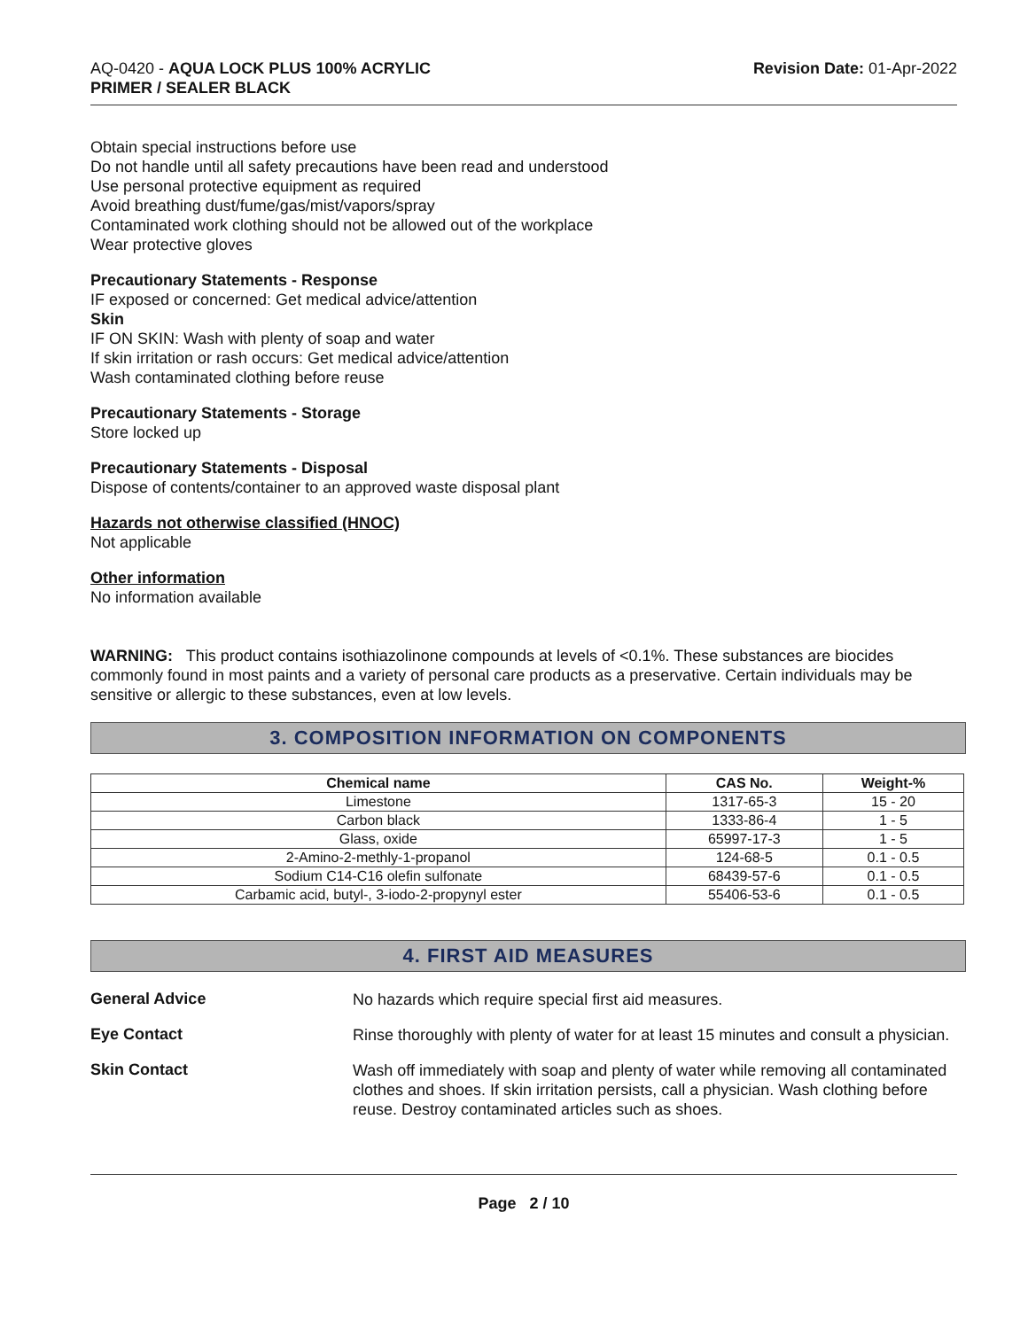AQ-0420 - AQUA LOCK PLUS 100% ACRYLIC
PRIMER / SEALER BLACK
Revision Date: 01-Apr-2022
Obtain special instructions before use
Do not handle until all safety precautions have been read and understood
Use personal protective equipment as required
Avoid breathing dust/fume/gas/mist/vapors/spray
Contaminated work clothing should not be allowed out of the workplace
Wear protective gloves
Precautionary Statements - Response
IF exposed or concerned: Get medical advice/attention
Skin
IF ON SKIN: Wash with plenty of soap and water
If skin irritation or rash occurs: Get medical advice/attention
Wash contaminated clothing before reuse
Precautionary Statements - Storage
Store locked up
Precautionary Statements - Disposal
Dispose of contents/container to an approved waste disposal plant
Hazards not otherwise classified (HNOC)
Not applicable
Other information
No information available
WARNING: This product contains isothiazolinone compounds at levels of <0.1%. These substances are biocides commonly found in most paints and a variety of personal care products as a preservative. Certain individuals may be sensitive or allergic to these substances, even at low levels.
3. COMPOSITION INFORMATION ON COMPONENTS
| Chemical name | CAS No. | Weight-% |
| --- | --- | --- |
| Limestone | 1317-65-3 | 15 - 20 |
| Carbon black | 1333-86-4 | 1 - 5 |
| Glass, oxide | 65997-17-3 | 1 - 5 |
| 2-Amino-2-methly-1-propanol | 124-68-5 | 0.1 - 0.5 |
| Sodium C14-C16 olefin sulfonate | 68439-57-6 | 0.1 - 0.5 |
| Carbamic acid, butyl-, 3-iodo-2-propynyl ester | 55406-53-6 | 0.1 - 0.5 |
4. FIRST AID MEASURES
General Advice
No hazards which require special first aid measures.
Eye Contact
Rinse thoroughly with plenty of water for at least 15 minutes and consult a physician.
Skin Contact
Wash off immediately with soap and plenty of water while removing all contaminated clothes and shoes. If skin irritation persists, call a physician. Wash clothing before reuse. Destroy contaminated articles such as shoes.
Page 2 / 10